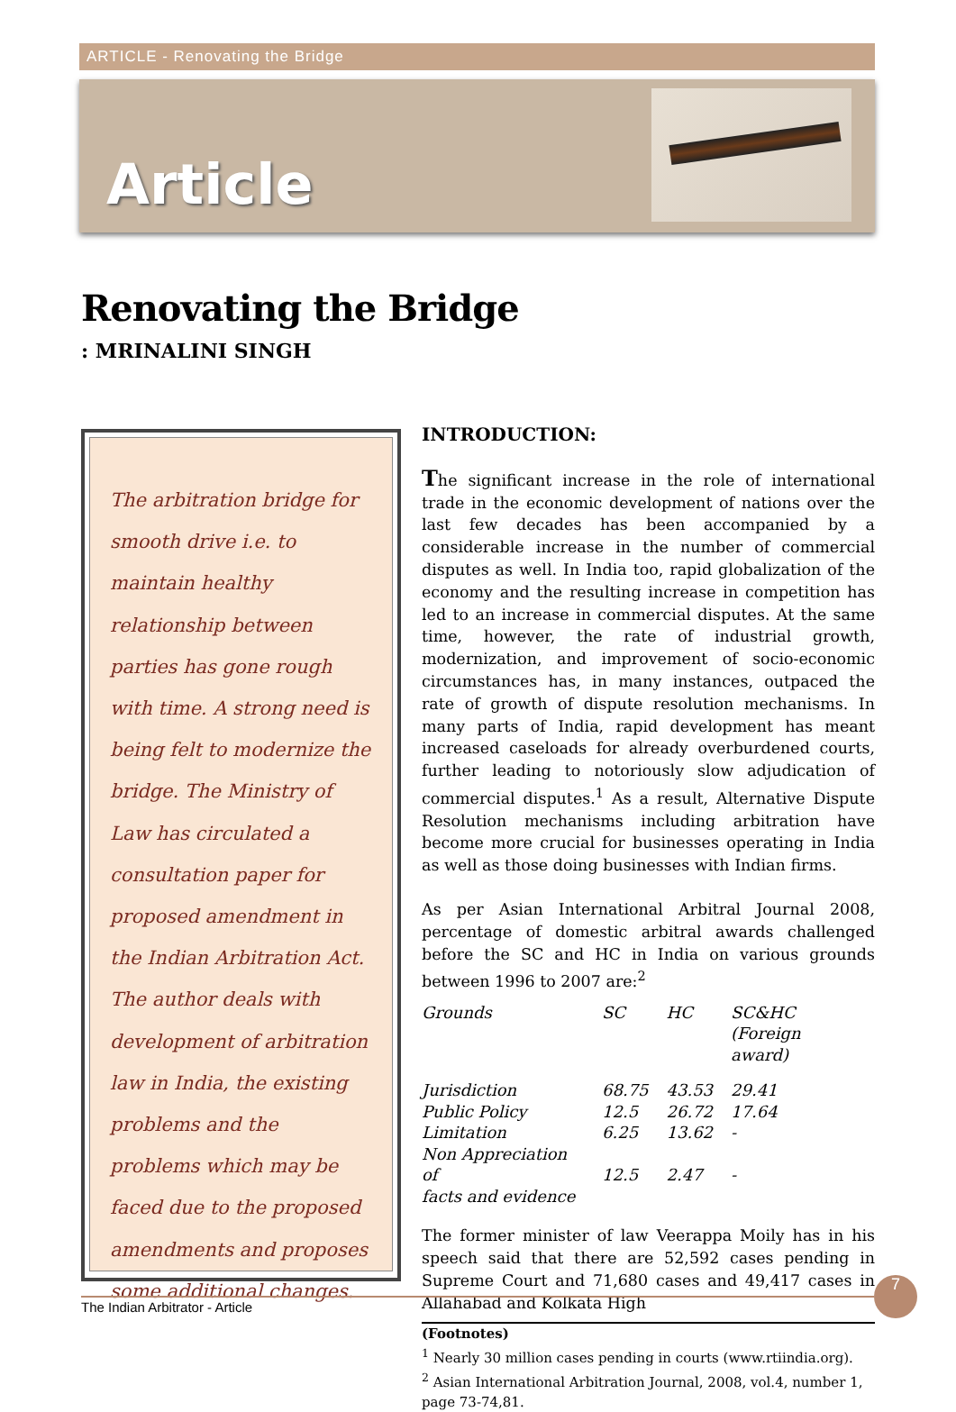ARTICLE - Renovating the Bridge
Article
Renovating the Bridge
: MRINALINI SINGH
The arbitration bridge for smooth drive i.e. to maintain healthy relationship between parties has gone rough with time. A strong need is being felt to modernize the bridge. The Ministry of Law has circulated a consultation paper for proposed amendment in the Indian Arbitration Act. The author deals with development of arbitration law in India, the existing problems and the problems which may be faced due to the proposed amendments and proposes some additional changes.
INTRODUCTION:
The significant increase in the role of international trade in the economic development of nations over the last few decades has been accompanied by a considerable increase in the number of commercial disputes as well. In India too, rapid globalization of the economy and the resulting increase in competition has led to an increase in commercial disputes. At the same time, however, the rate of industrial growth, modernization, and improvement of socio-economic circumstances has, in many instances, outpaced the rate of growth of dispute resolution mechanisms. In many parts of India, rapid development has meant increased caseloads for already overburdened courts, further leading to notoriously slow adjudication of commercial disputes.<sup>1</sup> As a result, Alternative Dispute Resolution mechanisms including arbitration have become more crucial for businesses operating in India as well as those doing businesses with Indian firms.
As per Asian International Arbitral Journal 2008, percentage of domestic arbitral awards challenged before the SC and HC in India on various grounds between 1996 to 2007 are:<sup>2</sup>
| Grounds | SC | HC | SC&HC (Foreign award) |
| --- | --- | --- | --- |
| Jurisdiction | 68.75 | 43.53 | 29.41 |
| Public Policy | 12.5 | 26.72 | 17.64 |
| Limitation | 6.25 | 13.62 | - |
| Non Appreciation of facts and evidence | 12.5 | 2.47 | - |
The former minister of law Veerappa Moily has in his speech said that there are 52,592 cases pending in Supreme Court and 71,680 cases and 49,417 cases in Allahabad and Kolkata High
(Footnotes)
<sup>1</sup> Nearly 30 million cases pending in courts (www.rtiindia.org).
<sup>2</sup> Asian International Arbitration Journal, 2008, vol.4, number 1, page 73-74,81.
The Indian Arbitrator - Article
7